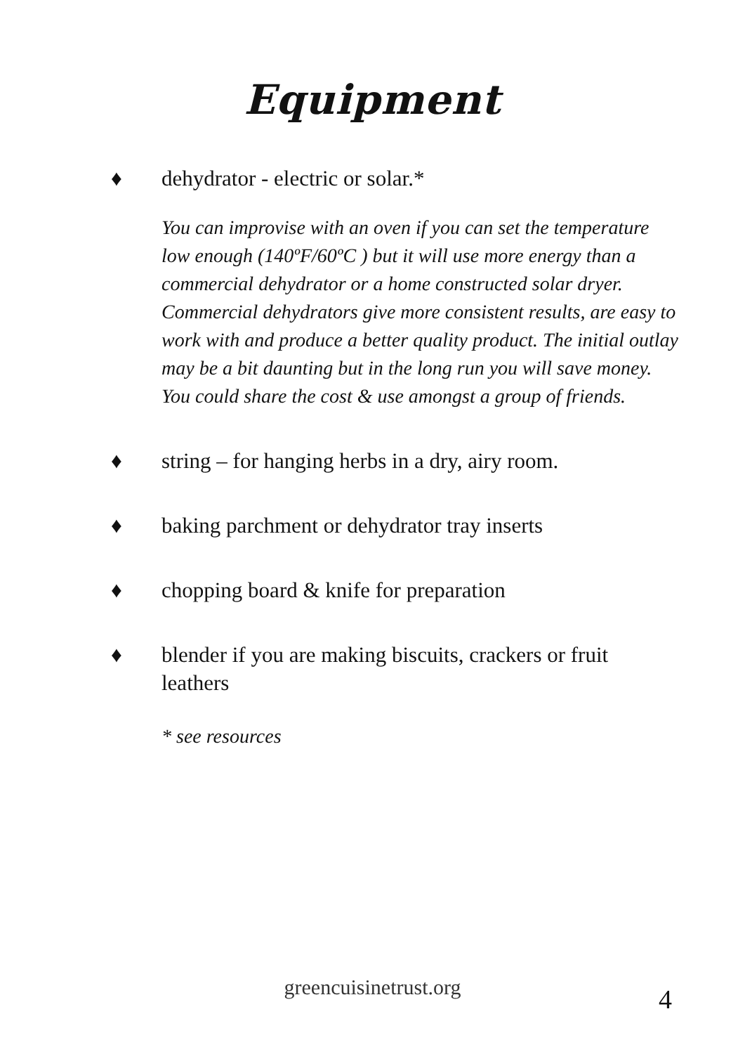Equipment
♦ dehydrator - electric or solar.*
You can improvise with an oven if you can set the temperature low enough (140ºF/60ºC ) but it will use more energy than a commercial dehydrator or a home constructed solar dryer.
Commercial dehydrators give more consistent results, are easy to work with and produce a better quality product. The initial outlay may be a bit daunting but in the long run you will save money.
You could share the cost & use amongst a group of friends.
♦ string – for hanging herbs in a dry, airy room.
♦ baking parchment or dehydrator tray inserts
♦ chopping board & knife for preparation
♦ blender if you are making biscuits, crackers or fruit leathers
* see resources
greencuisinetrust.org 4